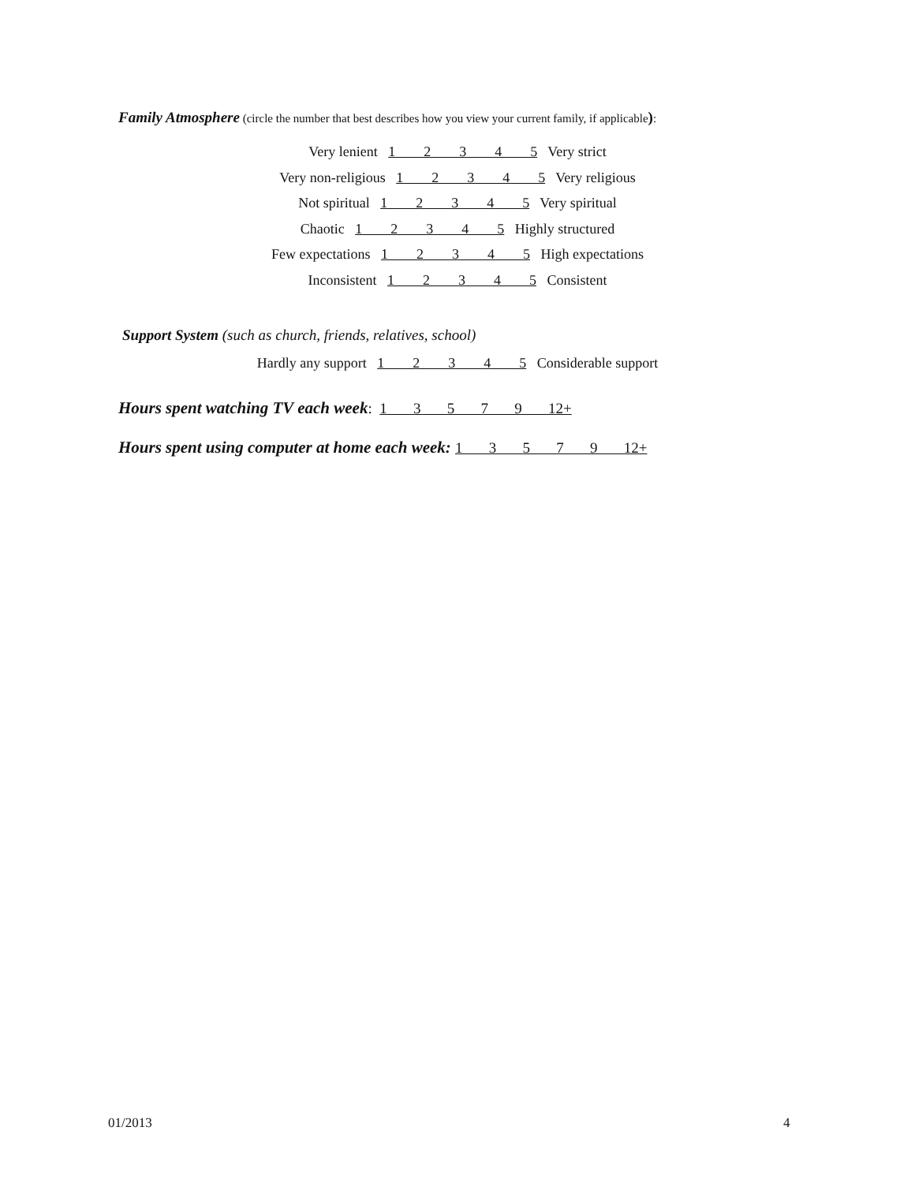Family Atmosphere (circle the number that best describes how you view your current family, if applicable):
Very lenient 1 2 3 4 5 Very strict
Very non-religious 1 2 3 4 5 Very religious
Not spiritual 1 2 3 4 5 Very spiritual
Chaotic 1 2 3 4 5 Highly structured
Few expectations 1 2 3 4 5 High expectations
Inconsistent 1 2 3 4 5 Consistent
Support System (such as church, friends, relatives, school)
Hardly any support 1 2 3 4 5 Considerable support
Hours spent watching TV each week: 1 3 5 7 9 12+
Hours spent using computer at home each week: 1 3 5 7 9 12+
01/2013 4